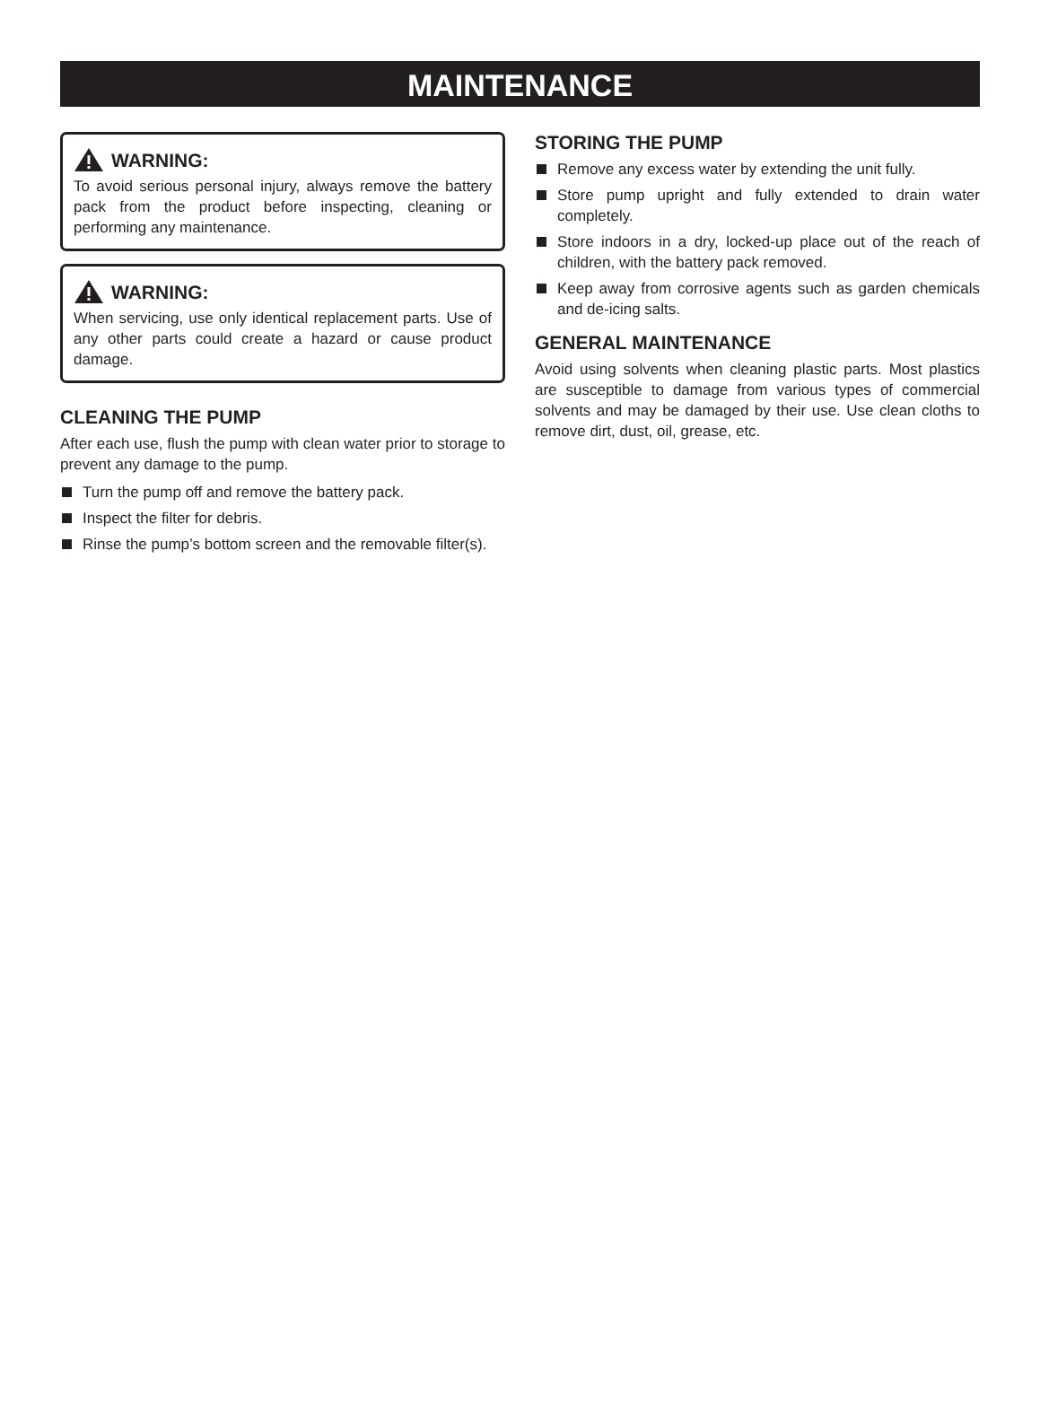MAINTENANCE
WARNING:
To avoid serious personal injury, always remove the battery pack from the product before inspecting, cleaning or performing any maintenance.
WARNING:
When servicing, use only identical replacement parts. Use of any other parts could create a hazard or cause product damage.
CLEANING THE PUMP
After each use, flush the pump with clean water prior to storage to prevent any damage to the pump.
Turn the pump off and remove the battery pack.
Inspect the filter for debris.
Rinse the pump’s bottom screen and the removable filter(s).
STORING THE PUMP
Remove any excess water by extending the unit fully.
Store pump upright and fully extended to drain water completely.
Store indoors in a dry, locked-up place out of the reach of children, with the battery pack removed.
Keep away from corrosive agents such as garden chemicals and de-icing salts.
GENERAL MAINTENANCE
Avoid using solvents when cleaning plastic parts. Most plastics are susceptible to damage from various types of commercial solvents and may be damaged by their use. Use clean cloths to remove dirt, dust, oil, grease, etc.